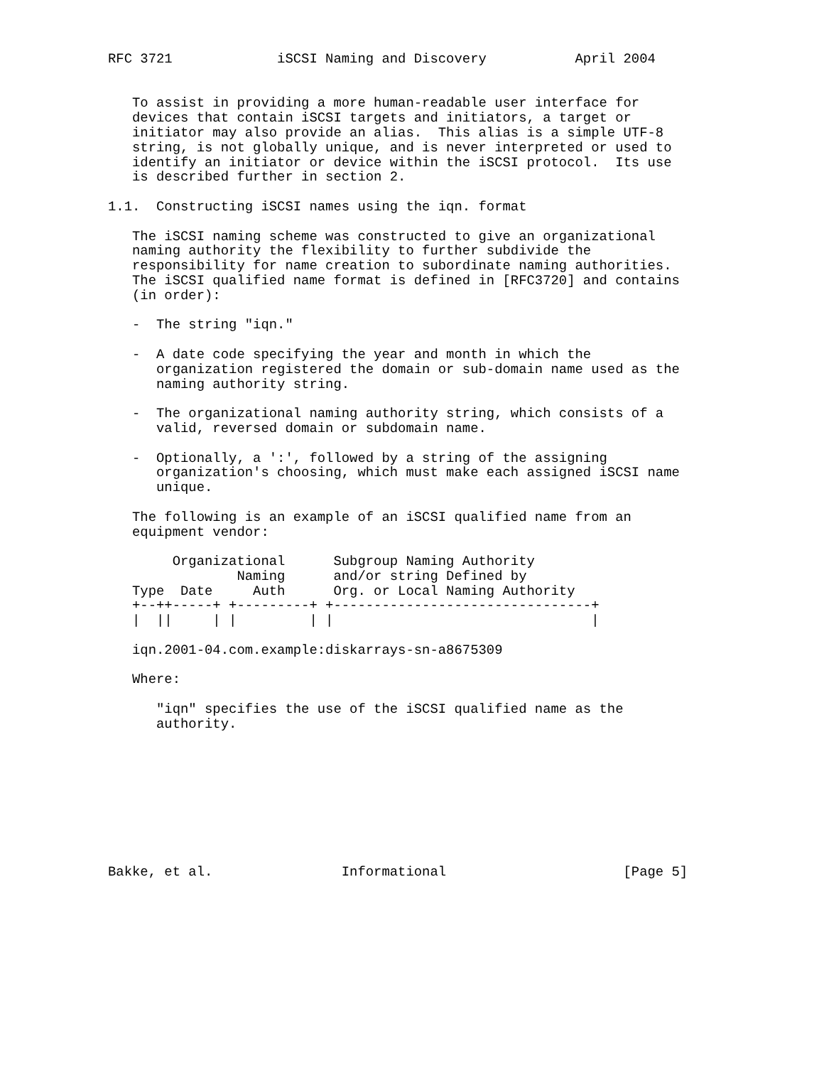RFC 3721             iSCSI Naming and Discovery           April 2004


   To assist in providing a more human-readable user interface for
   devices that contain iSCSI targets and initiators, a target or
   initiator may also provide an alias.  This alias is a simple UTF-8
   string, is not globally unique, and is never interpreted or used to
   identify an initiator or device within the iSCSI protocol.  Its use
   is described further in section 2.

1.1.  Constructing iSCSI names using the iqn. format

   The iSCSI naming scheme was constructed to give an organizational
   naming authority the flexibility to further subdivide the
   responsibility for name creation to subordinate naming authorities.
   The iSCSI qualified name format is defined in [RFC3720] and contains
   (in order):

   -  The string "iqn."

   -  A date code specifying the year and month in which the
      organization registered the domain or sub-domain name used as the
      naming authority string.

   -  The organizational naming authority string, which consists of a
      valid, reversed domain or subdomain name.

   -  Optionally, a ':', followed by a string of the assigning
      organization's choosing, which must make each assigned iSCSI name
      unique.

   The following is an example of an iSCSI qualified name from an
   equipment vendor:

        Organizational      Subgroup Naming Authority
                Naming      and/or string Defined by
   Type  Date     Auth      Org. or Local Naming Authority
   +--++-----+ +---------+ +--------------------------------+
   |  ||     | |         | |                                |

   iqn.2001-04.com.example:diskarrays-sn-a8675309

   Where:

      "iqn" specifies the use of the iSCSI qualified name as the
      authority.









Bakke, et al.                Informational                      [Page 5]